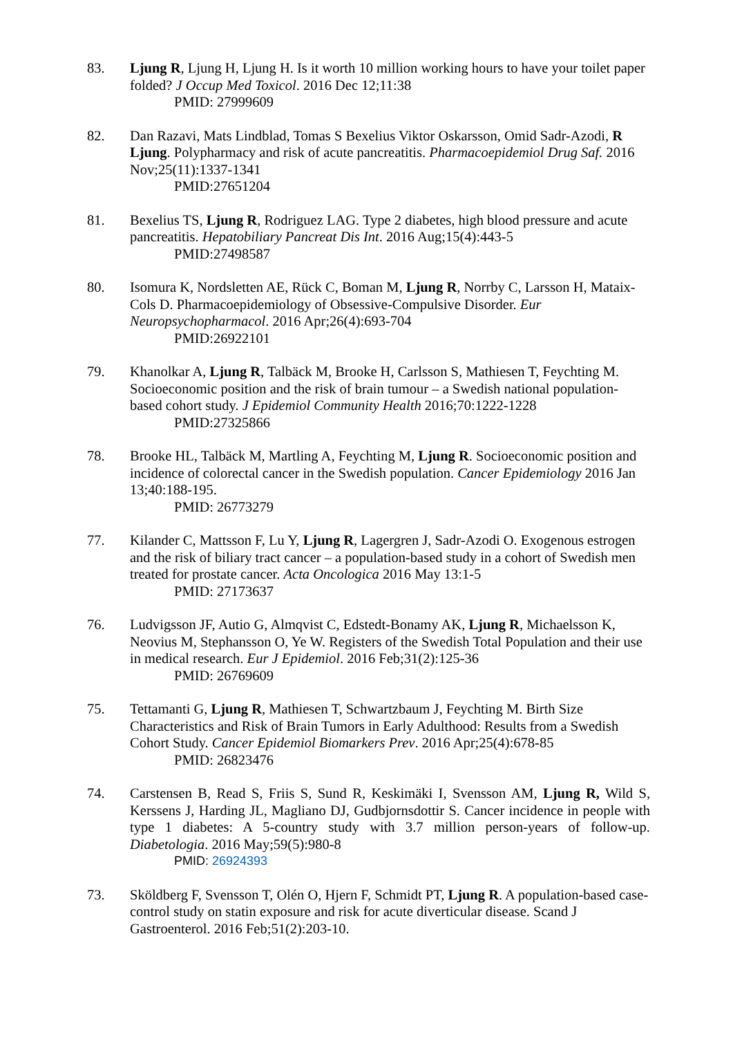83. Ljung R, Ljung H, Ljung H. Is it worth 10 million working hours to have your toilet paper folded? J Occup Med Toxicol. 2016 Dec 12;11:38
PMID: 27999609
82. Dan Razavi, Mats Lindblad, Tomas S Bexelius Viktor Oskarsson, Omid Sadr-Azodi, R Ljung. Polypharmacy and risk of acute pancreatitis. Pharmacoepidemiol Drug Saf. 2016 Nov;25(11):1337-1341
PMID:27651204
81. Bexelius TS, Ljung R, Rodriguez LAG. Type 2 diabetes, high blood pressure and acute pancreatitis. Hepatobiliary Pancreat Dis Int. 2016 Aug;15(4):443-5
PMID:27498587
80. Isomura K, Nordsletten AE, Rück C, Boman M, Ljung R, Norrby C, Larsson H, Mataix-Cols D. Pharmacoepidemiology of Obsessive-Compulsive Disorder. Eur Neuropsychopharmacol. 2016 Apr;26(4):693-704
PMID:26922101
79. Khanolkar A, Ljung R, Talbäck M, Brooke H, Carlsson S, Mathiesen T, Feychting M. Socioeconomic position and the risk of brain tumour – a Swedish national population-based cohort study. J Epidemiol Community Health 2016;70:1222-1228
PMID:27325866
78. Brooke HL, Talbäck M, Martling A, Feychting M, Ljung R. Socioeconomic position and incidence of colorectal cancer in the Swedish population. Cancer Epidemiology 2016 Jan 13;40:188-195.
PMID: 26773279
77. Kilander C, Mattsson F, Lu Y, Ljung R, Lagergren J, Sadr-Azodi O. Exogenous estrogen and the risk of biliary tract cancer – a population-based study in a cohort of Swedish men treated for prostate cancer. Acta Oncologica 2016 May 13:1-5
PMID: 27173637
76. Ludvigsson JF, Autio G, Almqvist C, Edstedt-Bonamy AK, Ljung R, Michaelsson K, Neovius M, Stephansson O, Ye W. Registers of the Swedish Total Population and their use in medical research. Eur J Epidemiol. 2016 Feb;31(2):125-36
PMID: 26769609
75. Tettamanti G, Ljung R, Mathiesen T, Schwartzbaum J, Feychting M. Birth Size Characteristics and Risk of Brain Tumors in Early Adulthood: Results from a Swedish Cohort Study. Cancer Epidemiol Biomarkers Prev. 2016 Apr;25(4):678-85
PMID: 26823476
74. Carstensen B, Read S, Friis S, Sund R, Keskimäki I, Svensson AM, Ljung R, Wild S, Kerssens J, Harding JL, Magliano DJ, Gudbjornsdottir S. Cancer incidence in people with type 1 diabetes: A 5-country study with 3.7 million person-years of follow-up. Diabetologia. 2016 May;59(5):980-8
PMID: 26924393
73. Sköldberg F, Svensson T, Olén O, Hjern F, Schmidt PT, Ljung R. A population-based case-control study on statin exposure and risk for acute diverticular disease. Scand J Gastroenterol. 2016 Feb;51(2):203-10.